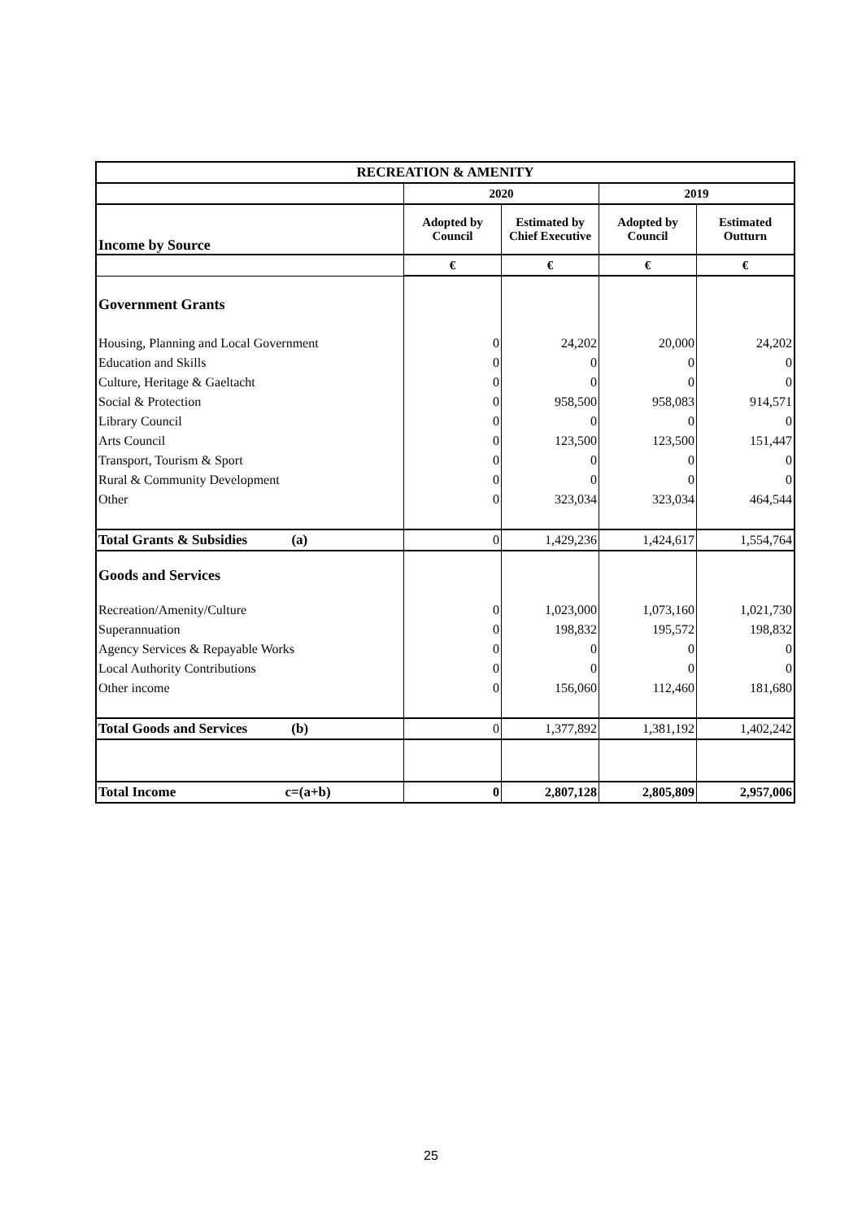| RECREATION & AMENITY | | | | |
| --- | --- | --- | --- | --- |
| | 2020 | | 2019 | |
| Income by Source | Adopted by Council | Estimated by Chief Executive | Adopted by Council | Estimated Outturn |
| | € | € | € | € |
| Government Grants | | | | |
| Housing, Planning and Local Government | 0 | 24,202 | 20,000 | 24,202 |
| Education and Skills | 0 | 0 | 0 | 0 |
| Culture, Heritage & Gaeltacht | 0 | 0 | 0 | 0 |
| Social & Protection | 0 | 958,500 | 958,083 | 914,571 |
| Library Council | 0 | 0 | 0 | 0 |
| Arts Council | 0 | 123,500 | 123,500 | 151,447 |
| Transport, Tourism & Sport | 0 | 0 | 0 | 0 |
| Rural & Community Development | 0 | 0 | 0 | 0 |
| Other | 0 | 323,034 | 323,034 | 464,544 |
| Total Grants & Subsidies (a) | 0 | 1,429,236 | 1,424,617 | 1,554,764 |
| Goods and Services | | | | |
| Recreation/Amenity/Culture | 0 | 1,023,000 | 1,073,160 | 1,021,730 |
| Superannuation | 0 | 198,832 | 195,572 | 198,832 |
| Agency Services & Repayable Works | 0 | 0 | 0 | 0 |
| Local Authority Contributions | 0 | 0 | 0 | 0 |
| Other income | 0 | 156,060 | 112,460 | 181,680 |
| Total Goods and Services (b) | 0 | 1,377,892 | 1,381,192 | 1,402,242 |
| Total Income c=(a+b) | 0 | 2,807,128 | 2,805,809 | 2,957,006 |
25